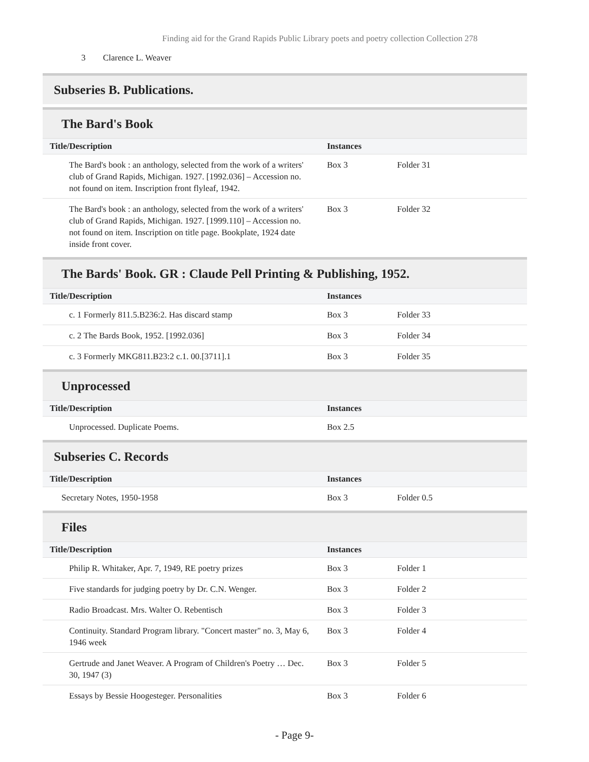Finding aid for the Grand Rapids Public Library poets and poetry collection Collection 278
3 Clarence L. Weaver
Subseries B. Publications.
The Bard's Book
| Title/Description | Instances | |
| --- | --- | --- |
| The Bard's book : an anthology, selected from the work of a writers' club of Grand Rapids, Michigan. 1927. [1992.036] – Accession no. not found on item. Inscription front flyleaf, 1942. | Box 3 | Folder 31 |
| The Bard's book : an anthology, selected from the work of a writers' club of Grand Rapids, Michigan. 1927. [1999.110] – Accession no. not found on item. Inscription on title page. Bookplate, 1924 date inside front cover. | Box 3 | Folder 32 |
The Bards' Book. GR : Claude Pell Printing & Publishing, 1952.
| Title/Description | Instances | |
| --- | --- | --- |
| c. 1 Formerly 811.5.B236:2. Has discard stamp | Box 3 | Folder 33 |
| c. 2 The Bards Book, 1952. [1992.036] | Box 3 | Folder 34 |
| c. 3 Formerly MKG811.B23:2 c.1. 00.[3711].1 | Box 3 | Folder 35 |
Unprocessed
| Title/Description | Instances | |
| --- | --- | --- |
| Unprocessed. Duplicate Poems. | Box 2.5 | |
Subseries C. Records
| Title/Description | Instances | |
| --- | --- | --- |
| Secretary Notes, 1950-1958 | Box 3 | Folder 0.5 |
Files
| Title/Description | Instances | |
| --- | --- | --- |
| Philip R. Whitaker, Apr. 7, 1949, RE poetry prizes | Box 3 | Folder 1 |
| Five standards for judging poetry by Dr. C.N. Wenger. | Box 3 | Folder 2 |
| Radio Broadcast. Mrs. Walter O. Rebentisch | Box 3 | Folder 3 |
| Continuity. Standard Program library. "Concert master" no. 3, May 6, 1946 week | Box 3 | Folder 4 |
| Gertrude and Janet Weaver. A Program of Children's Poetry … Dec. 30, 1947 (3) | Box 3 | Folder 5 |
| Essays by Bessie Hoogesteger. Personalities | Box 3 | Folder 6 |
- Page 9-